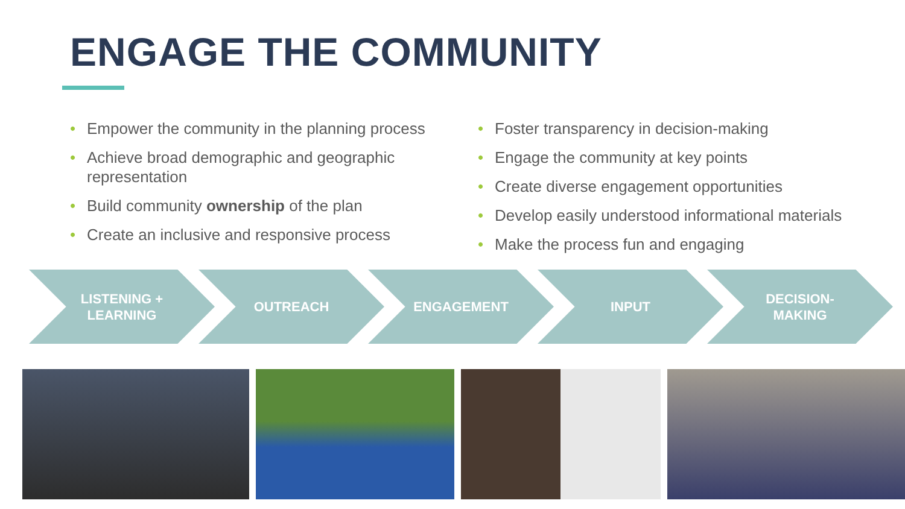ENGAGE THE COMMUNITY
• Empower the community in the planning process
• Achieve broad demographic and geographic representation
• Build community ownership of the plan
• Create an inclusive and responsive process
• Foster transparency in decision-making
• Engage the community at key points
• Create diverse engagement opportunities
• Develop easily understood informational materials
• Make the process fun and engaging
LISTENING +
LEARNING
OUTREACH ENGAGEMENT INPUT DECISION-
MAKING